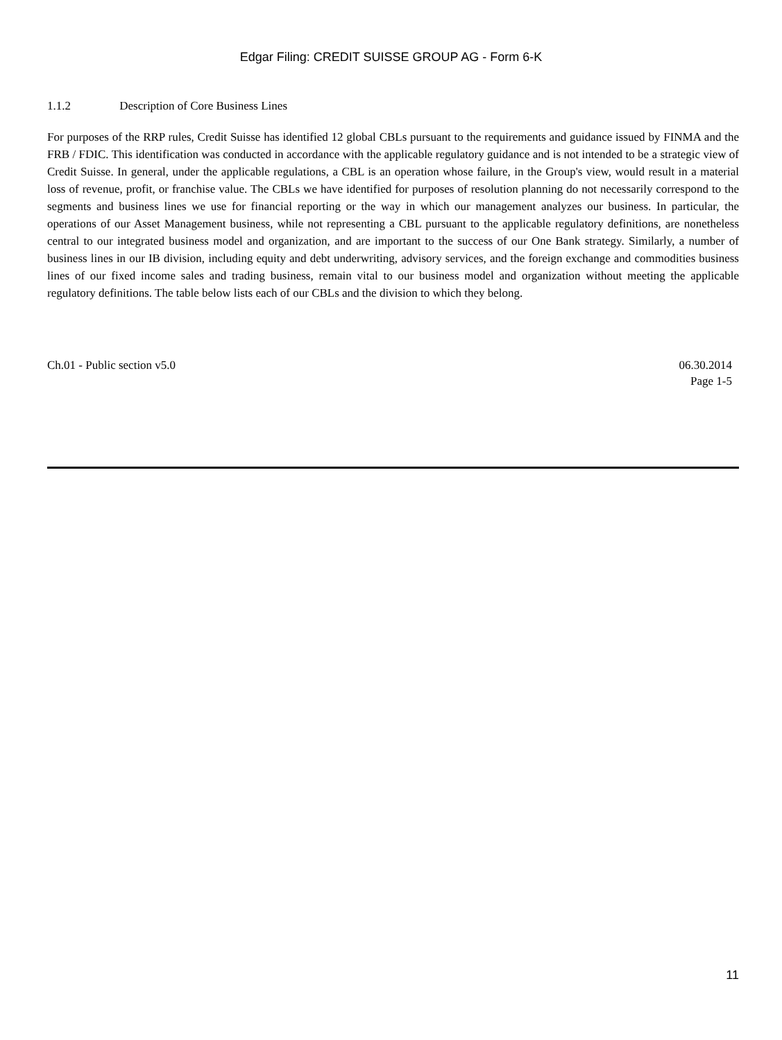Edgar Filing: CREDIT SUISSE GROUP AG - Form 6-K
1.1.2 Description of Core Business Lines
For purposes of the RRP rules, Credit Suisse has identified 12 global CBLs pursuant to the requirements and guidance issued by FINMA and the FRB / FDIC. This identification was conducted in accordance with the applicable regulatory guidance and is not intended to be a strategic view of Credit Suisse. In general, under the applicable regulations, a CBL is an operation whose failure, in the Group's view, would result in a material loss of revenue, profit, or franchise value. The CBLs we have identified for purposes of resolution planning do not necessarily correspond to the segments and business lines we use for financial reporting or the way in which our management analyzes our business. In particular, the operations of our Asset Management business, while not representing a CBL pursuant to the applicable regulatory definitions, are nonetheless central to our integrated business model and organization, and are important to the success of our One Bank strategy. Similarly, a number of business lines in our IB division, including equity and debt underwriting, advisory services, and the foreign exchange and commodities business lines of our fixed income sales and trading business, remain vital to our business model and organization without meeting the applicable regulatory definitions. The table below lists each of our CBLs and the division to which they belong.
Ch.01 - Public section v5.0 06.30.2014
Page 1-5
11